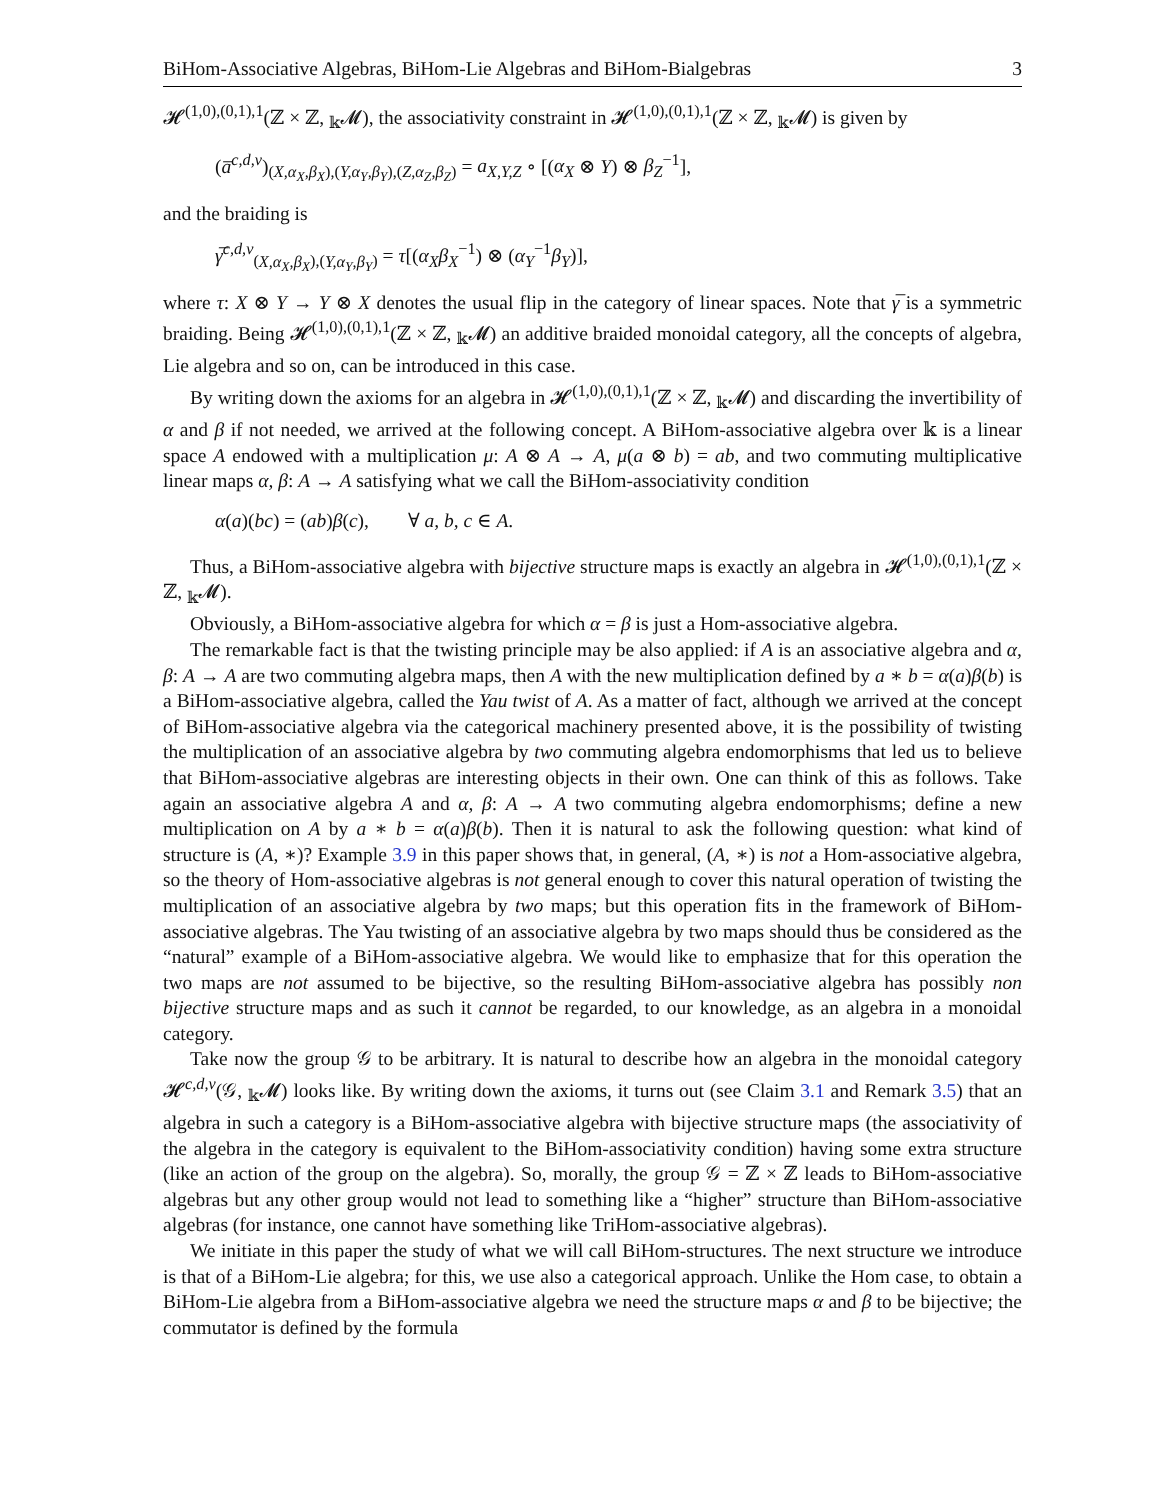BiHom-Associative Algebras, BiHom-Lie Algebras and BiHom-Bialgebras 3
𝓗<sup>(1,0),(0,1),1</sup>(ℤ × ℤ, <sub>𝕜</sub>𝓜), the associativity constraint in 𝓗<sup>(1,0),(0,1),1</sup>(ℤ × ℤ, <sub>𝕜</sub>𝓜) is given by
(a̅<sup>c,d,ν</sup>)<sub>(X,α<sub>X</sub>,β<sub>X</sub>),(Y,α<sub>Y</sub>,β<sub>Y</sub>),(Z,α<sub>Z</sub>,β<sub>Z</sub>)</sub> = a<sub>X,Y,Z</sub> ∘ [(α<sub>X</sub> ⊗ Y) ⊗ β<sub>Z</sub><sup>−1</sup>],
and the braiding is
γ̅<sup>c,d,ν</sup><sub>(X,α<sub>X</sub>,β<sub>X</sub>),(Y,α<sub>Y</sub>,β<sub>Y</sub>)</sub> = τ[(α<sub>X</sub>β<sub>X</sub><sup>−1</sup>) ⊗ (α<sub>Y</sub><sup>−1</sup>β<sub>Y</sub>)],
where τ: X ⊗ Y → Y ⊗ X denotes the usual flip in the category of linear spaces. Note that γ̅ is a symmetric braiding. Being 𝓗<sup>(1,0),(0,1),1</sup>(ℤ × ℤ, <sub>𝕜</sub>𝓜) an additive braided monoidal category, all the concepts of algebra, Lie algebra and so on, can be introduced in this case.
By writing down the axioms for an algebra in 𝓗<sup>(1,0),(0,1),1</sup>(ℤ × ℤ, <sub>𝕜</sub>𝓜) and discarding the invertibility of α and β if not needed, we arrived at the following concept. A BiHom-associative algebra over 𝕜 is a linear space A endowed with a multiplication μ: A ⊗ A → A, μ(a ⊗ b) = ab, and two commuting multiplicative linear maps α, β: A → A satisfying what we call the BiHom-associativity condition
α(a)(bc) = (ab)β(c), ∀ a, b, c ∈ A.
Thus, a BiHom-associative algebra with bijective structure maps is exactly an algebra in 𝓗<sup>(1,0),(0,1),1</sup>(ℤ × ℤ, <sub>𝕜</sub>𝓜).
Obviously, a BiHom-associative algebra for which α = β is just a Hom-associative algebra.
The remarkable fact is that the twisting principle may be also applied: if A is an associative algebra and α, β: A → A are two commuting algebra maps, then A with the new multiplication defined by a ∗ b = α(a)β(b) is a BiHom-associative algebra, called the Yau twist of A. As a matter of fact, although we arrived at the concept of BiHom-associative algebra via the categorical machinery presented above, it is the possibility of twisting the multiplication of an associative algebra by two commuting algebra endomorphisms that led us to believe that BiHom-associative algebras are interesting objects in their own. One can think of this as follows. Take again an associative algebra A and α, β: A → A two commuting algebra endomorphisms; define a new multiplication on A by a ∗ b = α(a)β(b). Then it is natural to ask the following question: what kind of structure is (A, ∗)? Example 3.9 in this paper shows that, in general, (A, ∗) is not a Hom-associative algebra, so the theory of Hom-associative algebras is not general enough to cover this natural operation of twisting the multiplication of an associative algebra by two maps; but this operation fits in the framework of BiHom-associative algebras. The Yau twisting of an associative algebra by two maps should thus be considered as the “natural” example of a BiHom-associative algebra. We would like to emphasize that for this operation the two maps are not assumed to be bijective, so the resulting BiHom-associative algebra has possibly non bijective structure maps and as such it cannot be regarded, to our knowledge, as an algebra in a monoidal category.
Take now the group 𝒢 to be arbitrary. It is natural to describe how an algebra in the monoidal category 𝓗<sup>c,d,ν</sup>(𝒢, <sub>𝕜</sub>𝓜) looks like. By writing down the axioms, it turns out (see Claim 3.1 and Remark 3.5) that an algebra in such a category is a BiHom-associative algebra with bijective structure maps (the associativity of the algebra in the category is equivalent to the BiHom-associativity condition) having some extra structure (like an action of the group on the algebra). So, morally, the group 𝒢 = ℤ × ℤ leads to BiHom-associative algebras but any other group would not lead to something like a “higher” structure than BiHom-associative algebras (for instance, one cannot have something like TriHom-associative algebras).
We initiate in this paper the study of what we will call BiHom-structures. The next structure we introduce is that of a BiHom-Lie algebra; for this, we use also a categorical approach. Unlike the Hom case, to obtain a BiHom-Lie algebra from a BiHom-associative algebra we need the structure maps α and β to be bijective; the commutator is defined by the formula